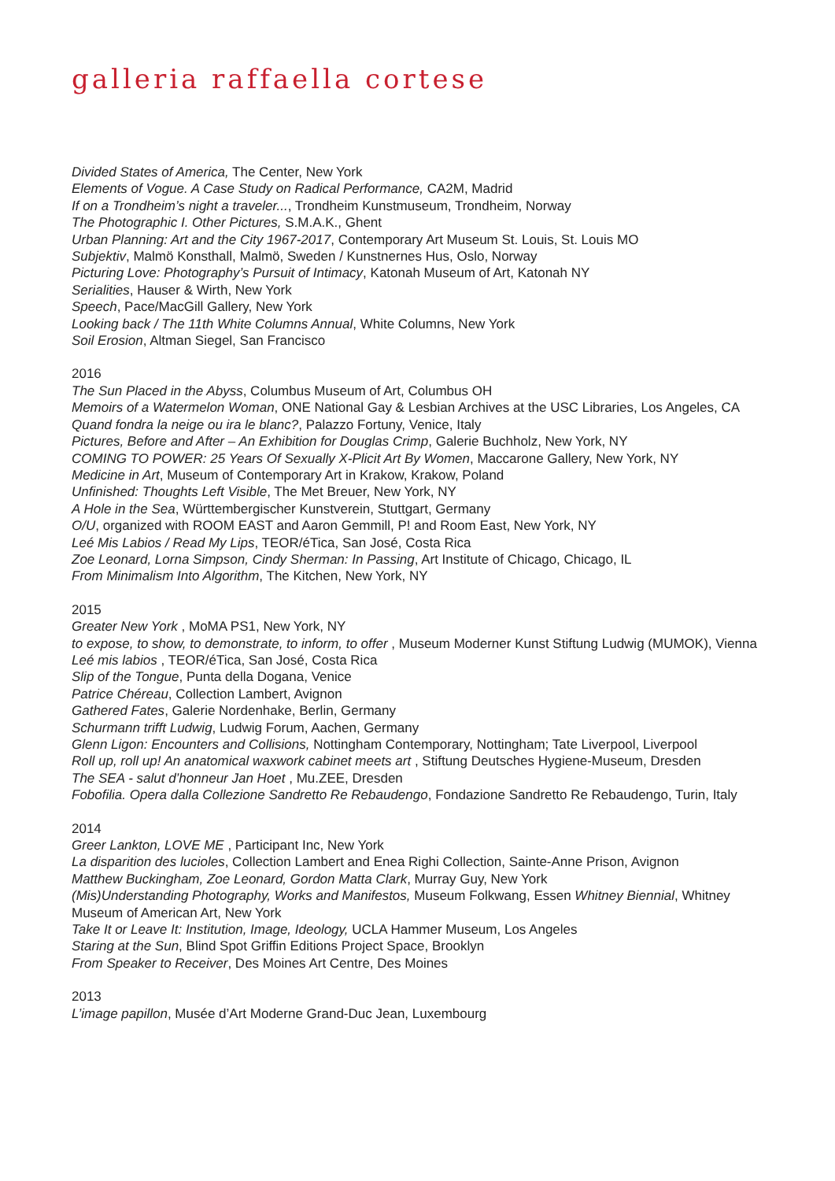galleria raffaella cortese
Divided States of America, The Center, New York
Elements of Vogue. A Case Study on Radical Performance, CA2M, Madrid
If on a Trondheim’s night a traveler..., Trondheim Kunstmuseum, Trondheim, Norway
The Photographic I. Other Pictures, S.M.A.K., Ghent
Urban Planning: Art and the City 1967-2017, Contemporary Art Museum St. Louis, St. Louis MO
Subjektiv, Malmö Konsthall, Malmö, Sweden / Kunstnernes Hus, Oslo, Norway
Picturing Love: Photography’s Pursuit of Intimacy, Katonah Museum of Art, Katonah NY
Serialities, Hauser & Wirth, New York
Speech, Pace/MacGill Gallery, New York
Looking back / The 11th White Columns Annual, White Columns, New York
Soil Erosion, Altman Siegel, San Francisco
2016
The Sun Placed in the Abyss, Columbus Museum of Art, Columbus OH
Memoirs of a Watermelon Woman, ONE National Gay & Lesbian Archives at the USC Libraries, Los Angeles, CA
Quand fondra la neige ou ira le blanc?, Palazzo Fortuny, Venice, Italy
Pictures, Before and After – An Exhibition for Douglas Crimp, Galerie Buchholz, New York, NY
COMING TO POWER: 25 Years Of Sexually X-Plicit Art By Women, Maccarone Gallery, New York, NY
Medicine in Art, Museum of Contemporary Art in Krakow, Krakow, Poland
Unfinished: Thoughts Left Visible, The Met Breuer, New York, NY
A Hole in the Sea, Württembergischer Kunstverein, Stuttgart, Germany
O/U, organized with ROOM EAST and Aaron Gemmill, P! and Room East, New York, NY
Leé Mis Labios / Read My Lips, TEOR/éTica, San José, Costa Rica
Zoe Leonard, Lorna Simpson, Cindy Sherman: In Passing, Art Institute of Chicago, Chicago, IL
From Minimalism Into Algorithm, The Kitchen, New York, NY
2015
Greater New York , MoMA PS1, New York, NY
to expose, to show, to demonstrate, to inform, to offer , Museum Moderner Kunst Stiftung Ludwig (MUMOK), Vienna
Leé mis labios , TEOR/éTica, San José, Costa Rica
Slip of the Tongue, Punta della Dogana, Venice
Patrice Chéreau, Collection Lambert, Avignon
Gathered Fates, Galerie Nordenhake, Berlin, Germany
Schurmann trifft Ludwig, Ludwig Forum, Aachen, Germany
Glenn Ligon: Encounters and Collisions, Nottingham Contemporary, Nottingham; Tate Liverpool, Liverpool
Roll up, roll up! An anatomical waxwork cabinet meets art , Stiftung Deutsches Hygiene-Museum, Dresden
The SEA - salut d’honneur Jan Hoet , Mu.ZEE, Dresden
Fobofilia. Opera dalla Collezione Sandretto Re Rebaudengo, Fondazione Sandretto Re Rebaudengo, Turin, Italy
2014
Greer Lankton, LOVE ME , Participant Inc, New York
La disparition des lucioles, Collection Lambert and Enea Righi Collection, Sainte-Anne Prison, Avignon
Matthew Buckingham, Zoe Leonard, Gordon Matta Clark, Murray Guy, New York
(Mis)Understanding Photography, Works and Manifestos, Museum Folkwang, Essen Whitney Biennial, Whitney Museum of American Art, New York
Take It or Leave It: Institution, Image, Ideology, UCLA Hammer Museum, Los Angeles
Staring at the Sun, Blind Spot Griffin Editions Project Space, Brooklyn
From Speaker to Receiver, Des Moines Art Centre, Des Moines
2013
L’image papillon, Musée d’Art Moderne Grand-Duc Jean, Luxembourg